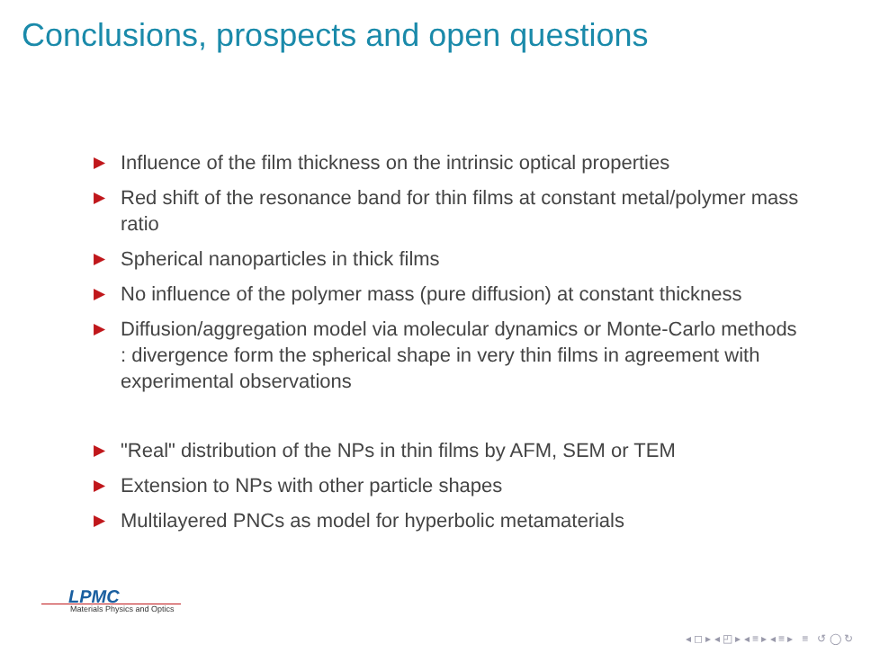Conclusions, prospects and open questions
▶ Influence of the film thickness on the intrinsic optical properties
▶ Red shift of the resonance band for thin films at constant metal/polymer mass ratio
▶ Spherical nanoparticles in thick films
▶ No influence of the polymer mass (pure diffusion) at constant thickness
▶ Diffusion/aggregation model via molecular dynamics or Monte-Carlo methods : divergence form the spherical shape in very thin films in agreement with experimental observations
▶ "Real" distribution of the NPs in thin films by AFM, SEM or TEM
▶ Extension to NPs with other particle shapes
▶ Multilayered PNCs as model for hyperbolic metamaterials
LPMC
Materials Physics and Optics
◂ ◻ ▸ ◂ ◰ ▸ ◂ ≡ ▸ ◂ ≡ ▸ ≡ ↺ ◯ ↻